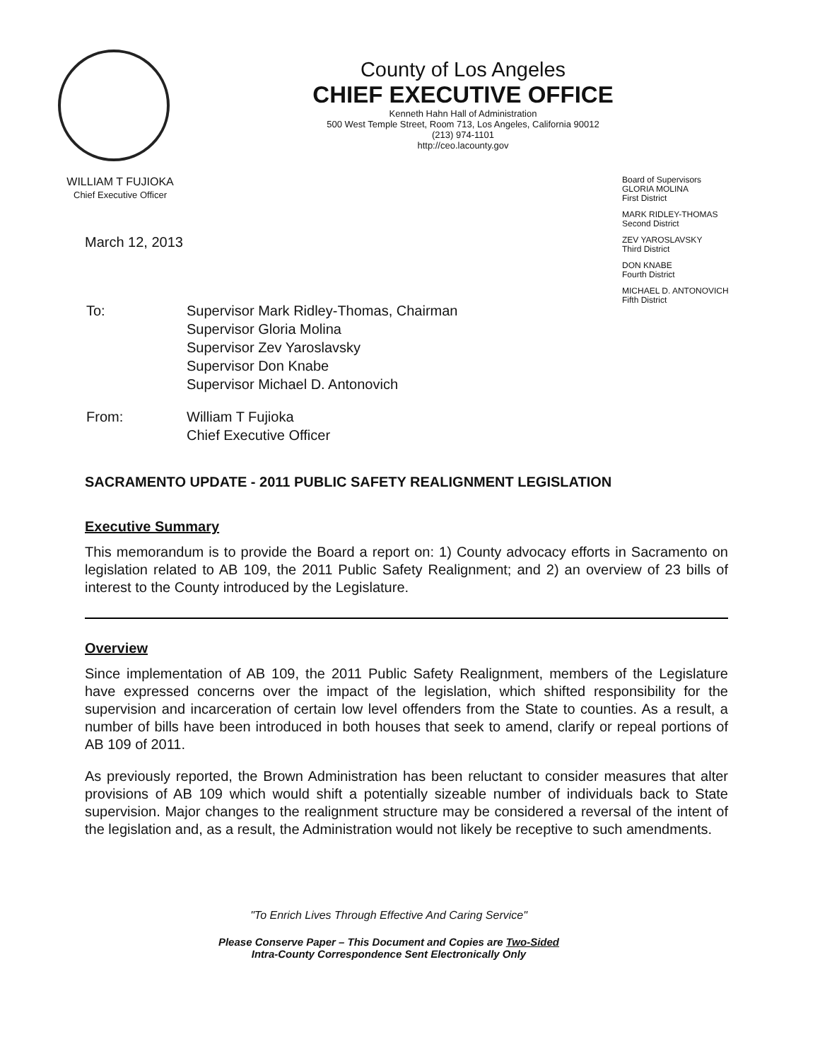County of Los Angeles
CHIEF EXECUTIVE OFFICE
Kenneth Hahn Hall of Administration
500 West Temple Street, Room 713, Los Angeles, California 90012
(213) 974-1101
http://ceo.lacounty.gov
WILLIAM T FUJIOKA
Chief Executive Officer
Board of Supervisors
GLORIA MOLINA
First District
MARK RIDLEY-THOMAS
Second District
ZEV YAROSLAVSKY
Third District
DON KNABE
Fourth District
MICHAEL D. ANTONOVICH
Fifth District
March 12, 2013
| To: | Supervisor Mark Ridley-Thomas, Chairman Supervisor Gloria Molina Supervisor Zev Yaroslavsky Supervisor Don Knabe Supervisor Michael D. Antonovich |
| From: | William T Fujioka Chief Executive Officer |
SACRAMENTO UPDATE - 2011 PUBLIC SAFETY REALIGNMENT LEGISLATION
Executive Summary
This memorandum is to provide the Board a report on: 1) County advocacy efforts in Sacramento on legislation related to AB 109, the 2011 Public Safety Realignment; and 2) an overview of 23 bills of interest to the County introduced by the Legislature.
Overview
Since implementation of AB 109, the 2011 Public Safety Realignment, members of the Legislature have expressed concerns over the impact of the legislation, which shifted responsibility for the supervision and incarceration of certain low level offenders from the State to counties. As a result, a number of bills have been introduced in both houses that seek to amend, clarify or repeal portions of AB 109 of 2011.
As previously reported, the Brown Administration has been reluctant to consider measures that alter provisions of AB 109 which would shift a potentially sizeable number of individuals back to State supervision. Major changes to the realignment structure may be considered a reversal of the intent of the legislation and, as a result, the Administration would not likely be receptive to such amendments.
"To Enrich Lives Through Effective And Caring Service"
Please Conserve Paper – This Document and Copies are Two-Sided
Intra-County Correspondence Sent Electronically Only